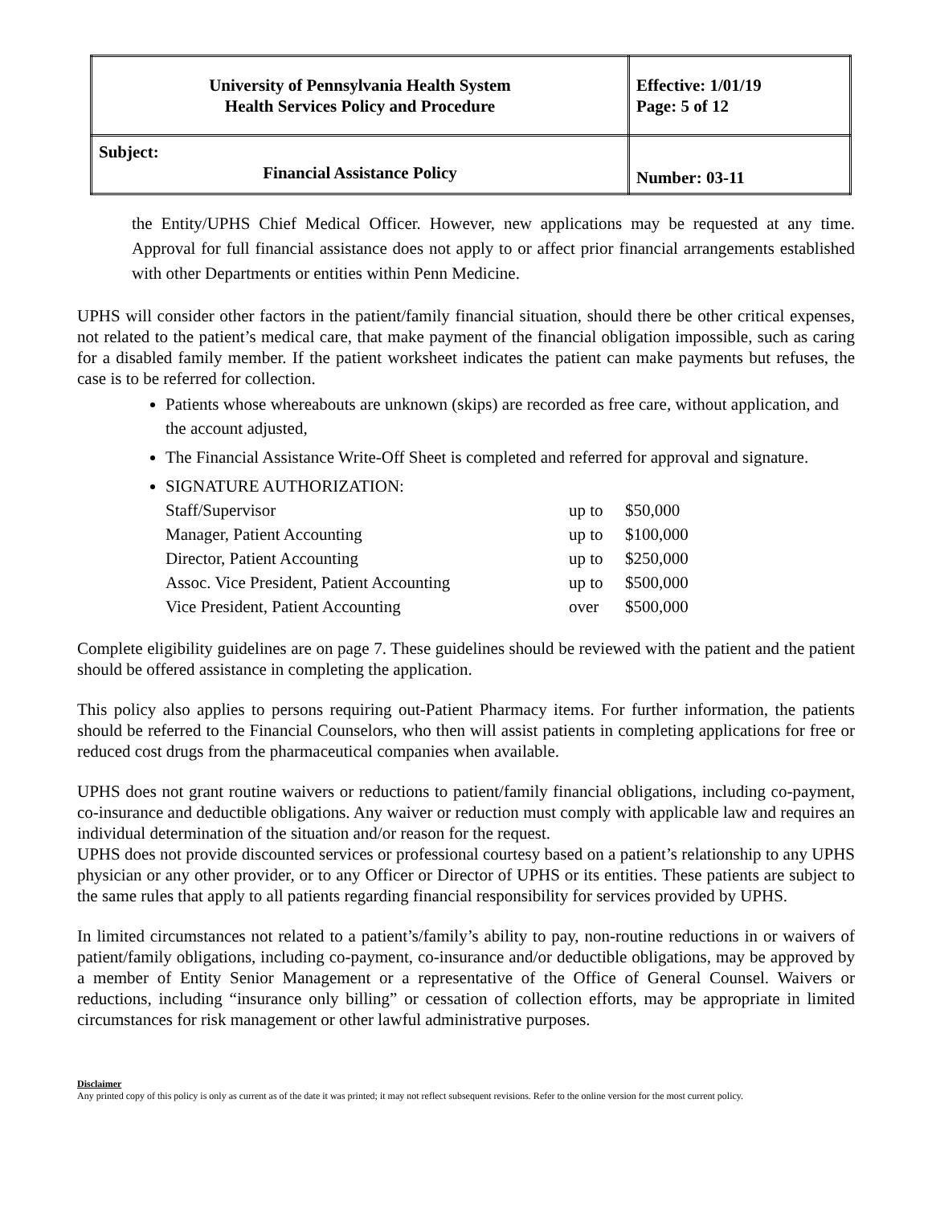| University of Pennsylvania Health System Health Services Policy and Procedure | Effective: 1/01/19 Page: 5 of 12 |
| Subject: Financial Assistance Policy | Number: 03-11 |
the Entity/UPHS Chief Medical Officer. However, new applications may be requested at any time. Approval for full financial assistance does not apply to or affect prior financial arrangements established with other Departments or entities within Penn Medicine.
UPHS will consider other factors in the patient/family financial situation, should there be other critical expenses, not related to the patient’s medical care, that make payment of the financial obligation impossible, such as caring for a disabled family member. If the patient worksheet indicates the patient can make payments but refuses, the case is to be referred for collection.
Patients whose whereabouts are unknown (skips) are recorded as free care, without application, and the account adjusted,
The Financial Assistance Write-Off Sheet is completed and referred for approval and signature.
SIGNATURE AUTHORIZATION:
| Staff/Supervisor | up to | $50,000 |
| Manager, Patient Accounting | up to | $100,000 |
| Director, Patient Accounting | up to | $250,000 |
| Assoc. Vice President, Patient Accounting | up to | $500,000 |
| Vice President, Patient Accounting | over | $500,000 |
Complete eligibility guidelines are on page 7. These guidelines should be reviewed with the patient and the patient should be offered assistance in completing the application.
This policy also applies to persons requiring out-Patient Pharmacy items. For further information, the patients should be referred to the Financial Counselors, who then will assist patients in completing applications for free or reduced cost drugs from the pharmaceutical companies when available.
UPHS does not grant routine waivers or reductions to patient/family financial obligations, including co-payment, co-insurance and deductible obligations. Any waiver or reduction must comply with applicable law and requires an individual determination of the situation and/or reason for the request.
UPHS does not provide discounted services or professional courtesy based on a patient’s relationship to any UPHS physician or any other provider, or to any Officer or Director of UPHS or its entities. These patients are subject to the same rules that apply to all patients regarding financial responsibility for services provided by UPHS.
In limited circumstances not related to a patient’s/family’s ability to pay, non-routine reductions in or waivers of patient/family obligations, including co-payment, co-insurance and/or deductible obligations, may be approved by a member of Entity Senior Management or a representative of the Office of General Counsel. Waivers or reductions, including “insurance only billing” or cessation of collection efforts, may be appropriate in limited circumstances for risk management or other lawful administrative purposes.
Disclaimer
Any printed copy of this policy is only as current as of the date it was printed; it may not reflect subsequent revisions. Refer to the online version for the most current policy.